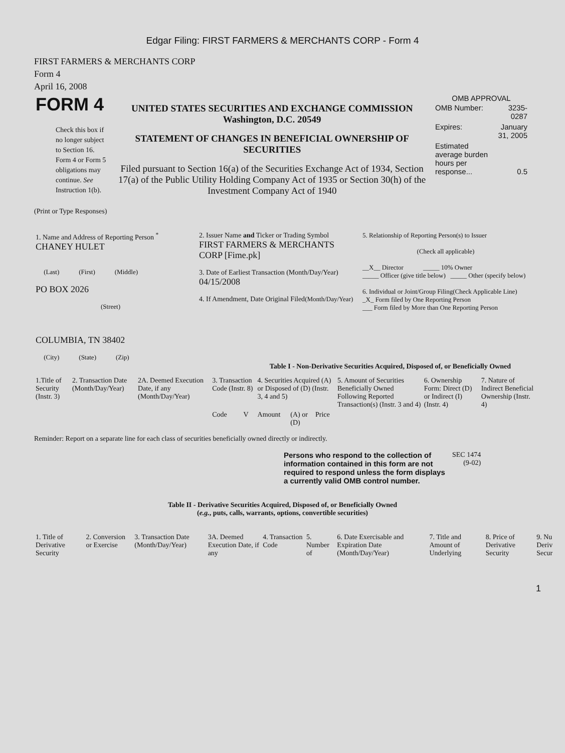Edgar Filing: FIRST FARMERS & MERCHANTS CORP - Form 4
FIRST FARMERS & MERCHANTS CORP
Form 4
April 16, 2008
| FORM 4 Check this box if no longer subject to Section 16. Form 4 or Form 5 obligations may continue. See Instruction 1(b). | UNITED STATES SECURITIES AND EXCHANGE COMMISSION Washington, D.C. 20549 STATEMENT OF CHANGES IN BENEFICIAL OWNERSHIP OF SECURITIES Filed pursuant to Section 16(a) of the Securities Exchange Act of 1934, Section 17(a) of the Public Utility Holding Company Act of 1935 or Section 30(h) of the Investment Company Act of 1940 | OMB APPROVAL / OMB Number: / 3235-0287 / / Expires: / January 31, 2005 / / Estimated average burden hours per response... / 0.5 / |
(Print or Type Responses)
| 1. Name and Address of Reporting Person <sup>*</sup> CHANEY HULET (Last) (First) (Middle) PO BOX 2026 (Street) COLUMBIA, TN 38402 (City) (State) (Zip) | 2. Issuer Name and Ticker or Trading Symbol FIRST FARMERS & MERCHANTS CORP [Fime.pk] 3. Date of Earliest Transaction (Month/Day/Year) 04/15/2008 4. If Amendment, Date Original Filed (Month/Day/Year) | 5. Relationship of Reporting Person(s) to Issuer (Check all applicable) __X__ Director _____ 10% Owner _____ Officer (give title below) _____ Other (specify below) 6. Individual or Joint/Group Filing(Check Applicable Line) _X_ Form filed by One Reporting Person ___ Form filed by More than One Reporting Person |
Table I - Non-Derivative Securities Acquired, Disposed of, or Beneficially Owned
| 1.Title of Security (Instr. 3) | 2. Transaction Date (Month/Day/Year) | 2A. Deemed Execution Date, if any (Month/Day/Year) | 3. Transaction Code (Instr. 8) | | 4. Securities Acquired (A) or Disposed of (D) (Instr. 3, 4 and 5) | | | 5. Amount of Securities Beneficially Owned Following Reported Transaction(s) (Instr. 3 and 4) | 6. Ownership Form: Direct (D) or Indirect (I) (Instr. 4) | 7. Nature of Indirect Beneficial Ownership (Instr. 4) |
| | | | Code | V | Amount | (A) or (D) | Price | | | |
Reminder: Report on a separate line for each class of securities beneficially owned directly or indirectly.
| Persons who respond to the collection of information contained in this form are not required to respond unless the form displays a currently valid OMB control number. | SEC 1474 (9-02) |
Table II - Derivative Securities Acquired, Disposed of, or Beneficially Owned
(e.g., puts, calls, warrants, options, convertible securities)
| 1. Title of Derivative Security | 2. Conversion or Exercise | 3. Transaction Date (Month/Day/Year) | 3A. Deemed Execution Date, if any | 4. Transaction Code | 5. Number of | 6. Date Exercisable and Expiration Date (Month/Day/Year) | 7. Title and Amount of Underlying | 8. Price of Derivative Security | 9. Nu Deriv Secur |
1